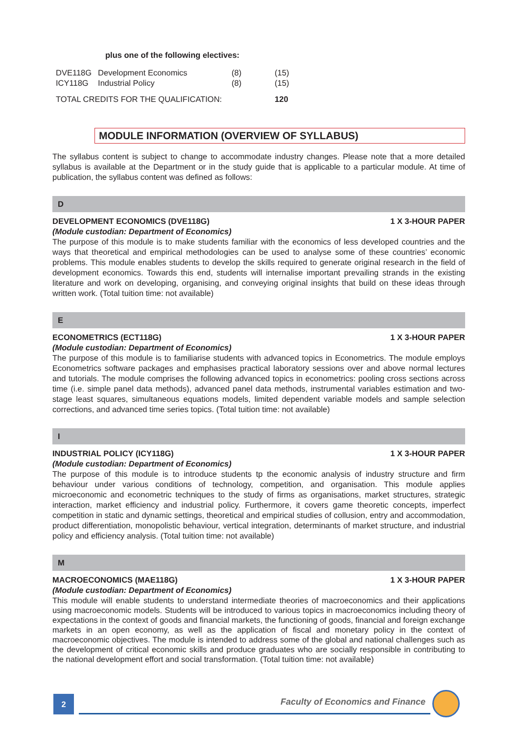plus one of the following electives:
| DVE118G | Development Economics | (8) | (15) |
| ICY118G | Industrial Policy | (8) | (15) |
| TOTAL CREDITS FOR THE QUALIFICATION: | | | 120 |
MODULE INFORMATION (OVERVIEW OF SYLLABUS)
The syllabus content is subject to change to accommodate industry changes. Please note that a more detailed syllabus is available at the Department or in the study guide that is applicable to a particular module. At time of publication, the syllabus content was defined as follows:
D
DEVELOPMENT ECONOMICS (DVE118G) 1 X 3-HOUR PAPER
(Module custodian: Department of Economics)
The purpose of this module is to make students familiar with the economics of less developed countries and the ways that theoretical and empirical methodologies can be used to analyse some of these countries’ economic problems. This module enables students to develop the skills required to generate original research in the field of development economics. Towards this end, students will internalise important prevailing strands in the existing literature and work on developing, organising, and conveying original insights that build on these ideas through written work. (Total tuition time: not available)
E
ECONOMETRICS (ECT118G) 1 X 3-HOUR PAPER
(Module custodian: Department of Economics)
The purpose of this module is to familiarise students with advanced topics in Econometrics. The module employs Econometrics software packages and emphasises practical laboratory sessions over and above normal lectures and tutorials. The module comprises the following advanced topics in econometrics: pooling cross sections across time (i.e. simple panel data methods), advanced panel data methods, instrumental variables estimation and two-stage least squares, simultaneous equations models, limited dependent variable models and sample selection corrections, and advanced time series topics. (Total tuition time: not available)
I
INDUSTRIAL POLICY (ICY118G) 1 X 3-HOUR PAPER
(Module custodian: Department of Economics)
The purpose of this module is to introduce students tp the economic analysis of industry structure and firm behaviour under various conditions of technology, competition, and organisation. This module applies microeconomic and econometric techniques to the study of firms as organisations, market structures, strategic interaction, market efficiency and industrial policy. Furthermore, it covers game theoretic concepts, imperfect competition in static and dynamic settings, theoretical and empirical studies of collusion, entry and accommodation, product differentiation, monopolistic behaviour, vertical integration, determinants of market structure, and industrial policy and efficiency analysis. (Total tuition time: not available)
M
MACROECONOMICS (MAE118G) 1 X 3-HOUR PAPER
(Module custodian: Department of Economics)
This module will enable students to understand intermediate theories of macroeconomics and their applications using macroeconomic models. Students will be introduced to various topics in macroeconomics including theory of expectations in the context of goods and financial markets, the functioning of goods, financial and foreign exchange markets in an open economy, as well as the application of fiscal and monetary policy in the context of macroeconomic objectives. The module is intended to address some of the global and national challenges such as the development of critical economic skills and produce graduates who are socially responsible in contributing to the national development effort and social transformation. (Total tuition time: not available)
2
Faculty of Economics and Finance